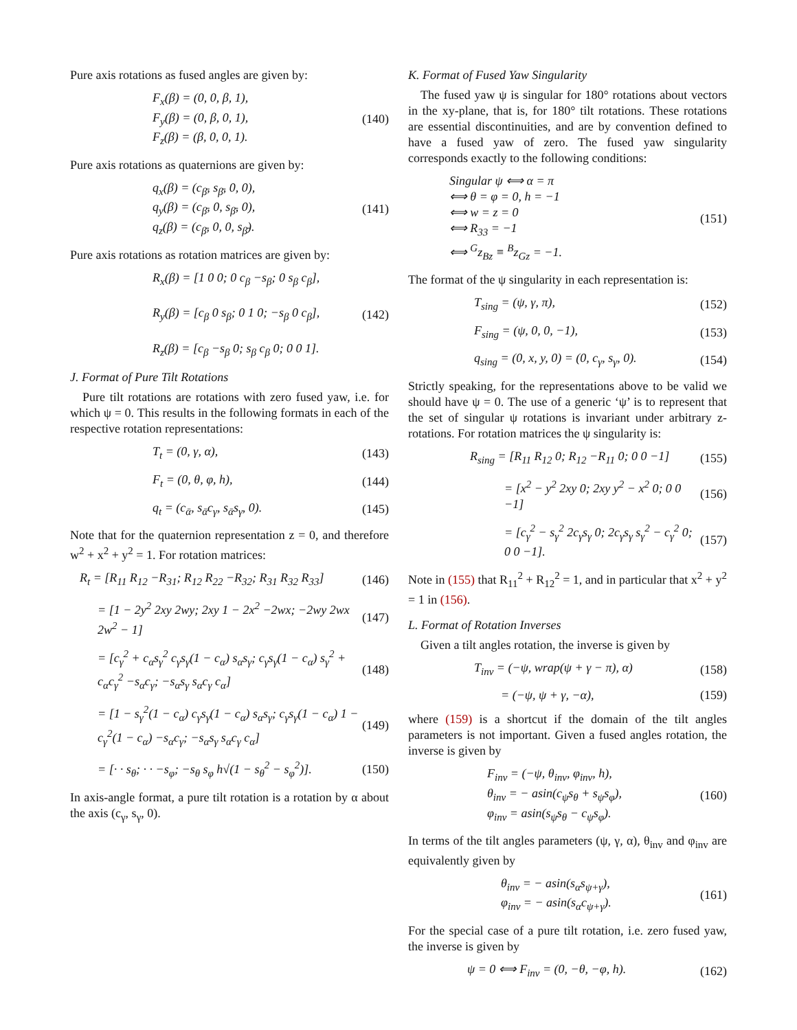Pure axis rotations as fused angles are given by:
F<sub>x</sub>(β) = (0, 0, β, 1),
F<sub>y</sub>(β) = (0, β, 0, 1),
F<sub>z</sub>(β) = (β, 0, 0, 1).
(140)
Pure axis rotations as quaternions are given by:
q<sub>x</sub>(β) = (c<sub>β̄</sub>, s<sub>β̄</sub>, 0, 0),
q<sub>y</sub>(β) = (c<sub>β̄</sub>, 0, s<sub>β̄</sub>, 0),
q<sub>z</sub>(β) = (c<sub>β̄</sub>, 0, 0, s<sub>β̄</sub>).
(141)
Pure axis rotations as rotation matrices are given by:
R<sub>x</sub>(β) = [1 0 0; 0 c<sub>β</sub> −s<sub>β</sub>; 0 s<sub>β</sub> c<sub>β</sub>],
R<sub>y</sub>(β) = [c<sub>β</sub> 0 s<sub>β</sub>; 0 1 0; −s<sub>β</sub> 0 c<sub>β</sub>],
R<sub>z</sub>(β) = [c<sub>β</sub> −s<sub>β</sub> 0; s<sub>β</sub> c<sub>β</sub> 0; 0 0 1].
(142)
J. Format of Pure Tilt Rotations
Pure tilt rotations are rotations with zero fused yaw, i.e. for which ψ = 0. This results in the following formats in each of the respective rotation representations:
T<sub>t</sub> = (0, γ, α), (143)
F<sub>t</sub> = (0, θ, φ, h), (144)
q<sub>t</sub> = (c<sub>ᾱ</sub>, s<sub>ᾱ</sub>c<sub>γ</sub>, s<sub>ᾱ</sub>s<sub>γ</sub>, 0). (145)
Note that for the quaternion representation z = 0, and therefore w<sup>2</sup> + x<sup>2</sup> + y<sup>2</sup> = 1. For rotation matrices:
R<sub>t</sub> = [R<sub>11</sub> R<sub>12</sub> −R<sub>31</sub>; R<sub>12</sub> R<sub>22</sub> −R<sub>32</sub>; R<sub>31</sub> R<sub>32</sub> R<sub>33</sub>]
(146)
= [1 − 2y<sup>2</sup> 2xy 2wy; 2xy 1 − 2x<sup>2</sup> −2wx; −2wy 2wx 2w<sup>2</sup> − 1]
(147)
= [c<sub>γ</sub><sup>2</sup> + c<sub>α</sub>s<sub>γ</sub><sup>2</sup> c<sub>γ</sub>s<sub>γ</sub>(1 − c<sub>α</sub>) s<sub>α</sub>s<sub>γ</sub>; c<sub>γ</sub>s<sub>γ</sub>(1 − c<sub>α</sub>) s<sub>γ</sub><sup>2</sup> + c<sub>α</sub>c<sub>γ</sub><sup>2</sup> −s<sub>α</sub>c<sub>γ</sub>; −s<sub>α</sub>s<sub>γ</sub> s<sub>α</sub>c<sub>γ</sub> c<sub>α</sub>]
(148)
= [1 − s<sub>γ</sub><sup>2</sup>(1 − c<sub>α</sub>) c<sub>γ</sub>s<sub>γ</sub>(1 − c<sub>α</sub>) s<sub>α</sub>s<sub>γ</sub>; c<sub>γ</sub>s<sub>γ</sub>(1 − c<sub>α</sub>) 1 − c<sub>γ</sub><sup>2</sup>(1 − c<sub>α</sub>) −s<sub>α</sub>c<sub>γ</sub>; −s<sub>α</sub>s<sub>γ</sub> s<sub>α</sub>c<sub>γ</sub> c<sub>α</sub>]
(149)
= [· · s<sub>θ</sub>; · · −s<sub>φ</sub>; −s<sub>θ</sub> s<sub>φ</sub> h√(1 − s<sub>θ</sub><sup>2</sup> − s<sub>φ</sub><sup>2</sup>)].
(150)
In axis-angle format, a pure tilt rotation is a rotation by α about the axis (c<sub>γ</sub>, s<sub>γ</sub>, 0).
K. Format of Fused Yaw Singularity
The fused yaw ψ is singular for 180° rotations about vectors in the xy-plane, that is, for 180° tilt rotations. These rotations are essential discontinuities, and are by convention defined to have a fused yaw of zero. The fused yaw singularity corresponds exactly to the following conditions:
Singular ψ ⟺ α = π
⟺ θ = φ = 0, h = −1
⟺ w = z = 0
⟺ R<sub>33</sub> = −1
⟺ <sup>G</sup>z<sub>Bz</sub> ≡ <sup>B</sup>z<sub>Gz</sub> = −1.
(151)
The format of the ψ singularity in each representation is:
T<sub>sing</sub> = (ψ, γ, π), (152)
F<sub>sing</sub> = (ψ, 0, 0, −1), (153)
q<sub>sing</sub> = (0, x, y, 0) = (0, c<sub>γ</sub>, s<sub>γ</sub>, 0).
(154)
Strictly speaking, for the representations above to be valid we should have ψ = 0. The use of a generic ‘ψ’ is to represent that the set of singular ψ rotations is invariant under arbitrary z-rotations. For rotation matrices the ψ singularity is:
R<sub>sing</sub> = [R<sub>11</sub> R<sub>12</sub> 0; R<sub>12</sub> −R<sub>11</sub> 0; 0 0 −1]
(155)
= [x<sup>2</sup> − y<sup>2</sup> 2xy 0; 2xy y<sup>2</sup> − x<sup>2</sup> 0; 0 0 −1]
(156)
= [c<sub>γ</sub><sup>2</sup> − s<sub>γ</sub><sup>2</sup> 2c<sub>γ</sub>s<sub>γ</sub> 0; 2c<sub>γ</sub>s<sub>γ</sub> s<sub>γ</sub><sup>2</sup> − c<sub>γ</sub><sup>2</sup> 0; 0 0 −1].
(157)
Note in (155) that R<sub>11</sub><sup>2</sup> + R<sub>12</sub><sup>2</sup> = 1, and in particular that x<sup>2</sup> + y<sup>2</sup> = 1 in (156).
L. Format of Rotation Inverses
Given a tilt angles rotation, the inverse is given by
T<sub>inv</sub> = (−ψ, wrap(ψ + γ − π), α)
(158)
= (−ψ, ψ + γ, −α), (159)
where (159) is a shortcut if the domain of the tilt angles parameters is not important. Given a fused angles rotation, the inverse is given by
F<sub>inv</sub> = (−ψ, θ<sub>inv</sub>, φ<sub>inv</sub>, h),
θ<sub>inv</sub> = − asin(c<sub>ψ</sub>s<sub>θ</sub> + s<sub>ψ</sub>s<sub>φ</sub>),
φ<sub>inv</sub> = asin(s<sub>ψ</sub>s<sub>θ</sub> − c<sub>ψ</sub>s<sub>φ</sub>).
(160)
In terms of the tilt angles parameters (ψ, γ, α), θ<sub>inv</sub> and φ<sub>inv</sub> are equivalently given by
θ<sub>inv</sub> = − asin(s<sub>α</sub>s<sub>ψ+γ</sub>),
φ<sub>inv</sub> = − asin(s<sub>α</sub>c<sub>ψ+γ</sub>).
(161)
For the special case of a pure tilt rotation, i.e. zero fused yaw, the inverse is given by
ψ = 0 ⟺ F<sub>inv</sub> = (0, −θ, −φ, h). (162)